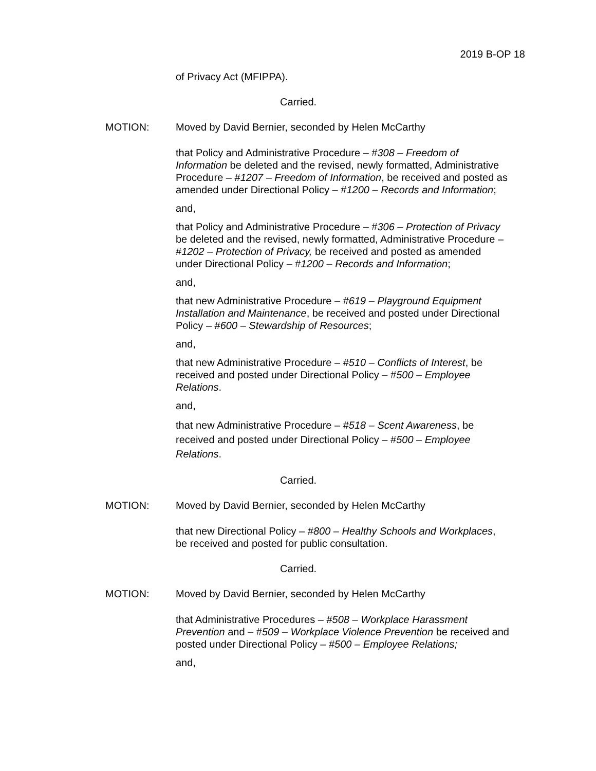2019 B-OP 18
of Privacy Act (MFIPPA).
Carried.
MOTION: Moved by David Bernier, seconded by Helen McCarthy
that Policy and Administrative Procedure – #308 – Freedom of Information be deleted and the revised, newly formatted, Administrative Procedure – #1207 – Freedom of Information, be received and posted as amended under Directional Policy – #1200 – Records and Information;
and,
that Policy and Administrative Procedure – #306 – Protection of Privacy be deleted and the revised, newly formatted, Administrative Procedure – #1202 – Protection of Privacy, be received and posted as amended under Directional Policy – #1200 – Records and Information;
and,
that new Administrative Procedure – #619 – Playground Equipment Installation and Maintenance, be received and posted under Directional Policy – #600 – Stewardship of Resources;
and,
that new Administrative Procedure – #510 – Conflicts of Interest, be received and posted under Directional Policy – #500 – Employee Relations.
and,
that new Administrative Procedure – #518 – Scent Awareness, be received and posted under Directional Policy – #500 – Employee Relations.
Carried.
MOTION: Moved by David Bernier, seconded by Helen McCarthy
that new Directional Policy – #800 – Healthy Schools and Workplaces, be received and posted for public consultation.
Carried.
MOTION: Moved by David Bernier, seconded by Helen McCarthy
that Administrative Procedures – #508 – Workplace Harassment Prevention and – #509 – Workplace Violence Prevention be received and posted under Directional Policy – #500 – Employee Relations;
and,